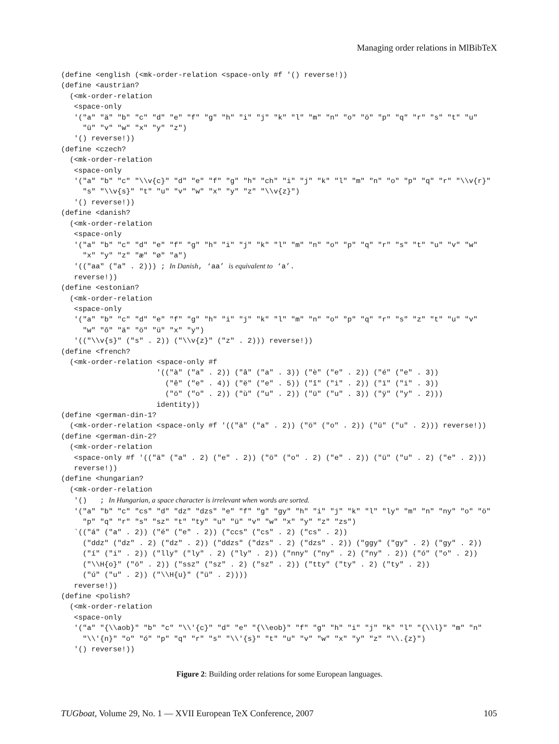Managing order relations in MlBibTeX
(define <english (<mk-order-relation <space-only #f '() reverse!))
(define <austrian?
  (<mk-order-relation
   <space-only
   '("a" "ä" "b" "c" "d" "e" "f" "g" "h" "i" "j" "k" "l" "m" "n" "o" "ö" "p" "q" "r" "s" "t" "u"
     "ü" "v" "w" "x" "y" "z")
   '() reverse!))
(define <czech?
  (<mk-order-relation
   <space-only
   '("a" "b" "c" "\\v{c}" "d" "e" "f" "g" "h" "ch" "i" "j" "k" "l" "m" "n" "o" "p" "q" "r" "\\v{r}"
     "s" "\\v{s}" "t" "u" "v" "w" "x" "y" "z" "\\v{z}")
   '() reverse!))
(define <danish?
  (<mk-order-relation
   <space-only
   '("a" "b" "c" "d" "e" "f" "g" "h" "i" "j" "k" "l" "m" "n" "o" "p" "q" "r" "s" "t" "u" "v" "w"
     "x" "y" "z" "æ" "ø" "a")
   '(("aa" ("a" . 2))) ; In Danish, ‘aa’ is equivalent to ‘a’.
   reverse!))
(define <estonian?
  (<mk-order-relation
   <space-only
   '("a" "b" "c" "d" "e" "f" "g" "h" "i" "j" "k" "l" "m" "n" "o" "p" "q" "r" "s" "z" "t" "u" "v"
     "w" "õ" "ä" "ö" "ü" "x" "y")
   '(("\\v{s}" ("s" . 2)) ("\\v{z}" ("z" . 2))) reverse!))
(define <french?
  (<mk-order-relation <space-only #f
                      '(("à" ("a" . 2)) ("â" ("a" . 3)) ("è" ("e" . 2)) ("é" ("e" . 3))
                        ("ê" ("e" . 4)) ("ë" ("e" . 5)) ("î" ("i" . 2)) ("ï" ("i" . 3))
                        ("ö" ("o" . 2)) ("ù" ("u" . 2)) ("ü" ("u" . 3)) ("ÿ" ("y" . 2)))
                      identity))
(define <german-din-1?
  (<mk-order-relation <space-only #f '(("ä" ("a" . 2)) ("ö" ("o" . 2)) ("ü" ("u" . 2))) reverse!))
(define <german-din-2?
  (<mk-order-relation
   <space-only #f '(("ä" ("a" . 2) ("e" . 2)) ("ö" ("o" . 2) ("e" . 2)) ("ü" ("u" . 2) ("e" . 2)))
   reverse!))
(define <hungarian?
  (<mk-order-relation
   '()   ; In Hungarian, a space character is irrelevant when words are sorted.
   '("a" "b" "c" "cs" "d" "dz" "dzs" "e" "f" "g" "gy" "h" "i" "j" "k" "l" "ly" "m" "n" "ny" "o" "ö"
     "p" "q" "r" "s" "sz" "t" "ty" "u" "ü" "v" "w" "x" "y" "z" "zs")
   `(("á" ("a" . 2)) ("é" ("e" . 2)) ("ccs" ("cs" . 2) ("cs" . 2))
     ("ddz" ("dz" . 2) ("dz" . 2)) ("ddzs" ("dzs" . 2) ("dzs" . 2)) ("ggy" ("gy" . 2) ("gy" . 2))
     ("í" ("i" . 2)) ("lly" ("ly" . 2) ("ly" . 2)) ("nny" ("ny" . 2) ("ny" . 2)) ("ó" ("o" . 2))
     ("\\H{o}" ("ö" . 2)) ("ssz" ("sz" . 2) ("sz" . 2)) ("tty" ("ty" . 2) ("ty" . 2))
     ("ú" ("u" . 2)) ("\\H{u}" ("ü" . 2))))
   reverse!))
(define <polish?
  (<mk-order-relation
   <space-only
   '("a" "{\\aob}" "b" "c" "\\'{c}" "d" "e" "{\\eob}" "f" "g" "h" "i" "j" "k" "l" "{\\l}" "m" "n"
     "\\'{n}" "o" "ó" "p" "q" "r" "s" "\\'{s}" "t" "u" "v" "w" "x" "y" "z" "\\.{z}")
   '() reverse!))
Figure 2: Building order relations for some European languages.
TUGboat, Volume 29, No. 1 — XVII European TeX Conference, 2007 105